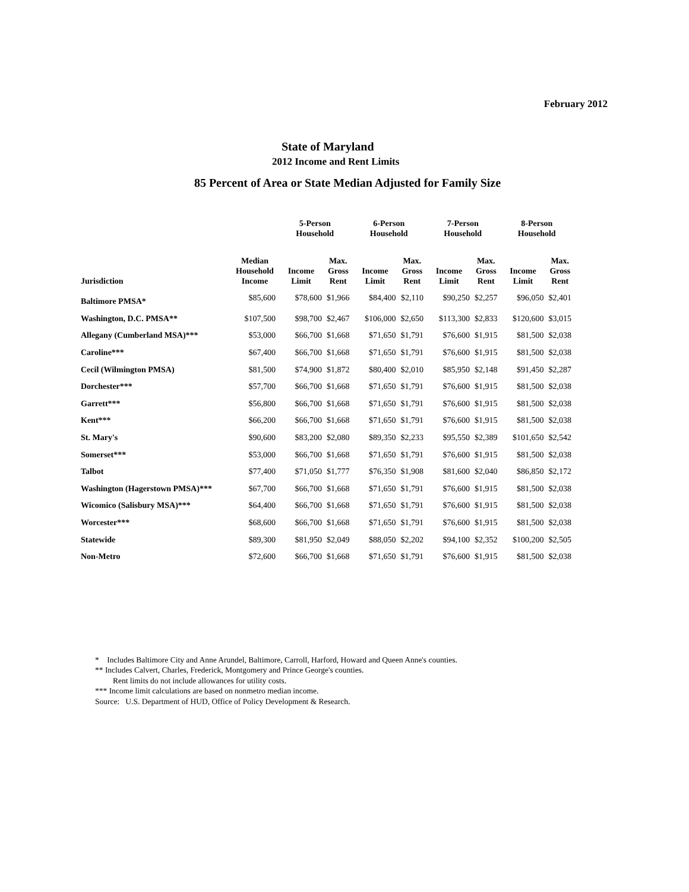February 2012
State of Maryland
2012 Income and Rent Limits
85 Percent of Area or State Median Adjusted for Family Size
| | | 5-Person Household | | 6-Person Household | | 7-Person Household | | 8-Person Household | |
| --- | --- | --- | --- | --- | --- | --- | --- | --- | --- |
| Jurisdiction | Median Household Income | Income Limit | Max. Gross Rent | Income Limit | Max. Gross Rent | Income Limit | Max. Gross Rent | Income Limit | Max. Gross Rent |
| Baltimore PMSA* | $85,600 | $78,600 | $1,966 | $84,400 | $2,110 | $90,250 | $2,257 | $96,050 | $2,401 |
| Washington, D.C. PMSA** | $107,500 | $98,700 | $2,467 | $106,000 | $2,650 | $113,300 | $2,833 | $120,600 | $3,015 |
| Allegany (Cumberland MSA)*** | $53,000 | $66,700 | $1,668 | $71,650 | $1,791 | $76,600 | $1,915 | $81,500 | $2,038 |
| Caroline*** | $67,400 | $66,700 | $1,668 | $71,650 | $1,791 | $76,600 | $1,915 | $81,500 | $2,038 |
| Cecil (Wilmington PMSA) | $81,500 | $74,900 | $1,872 | $80,400 | $2,010 | $85,950 | $2,148 | $91,450 | $2,287 |
| Dorchester*** | $57,700 | $66,700 | $1,668 | $71,650 | $1,791 | $76,600 | $1,915 | $81,500 | $2,038 |
| Garrett*** | $56,800 | $66,700 | $1,668 | $71,650 | $1,791 | $76,600 | $1,915 | $81,500 | $2,038 |
| Kent*** | $66,200 | $66,700 | $1,668 | $71,650 | $1,791 | $76,600 | $1,915 | $81,500 | $2,038 |
| St. Mary's | $90,600 | $83,200 | $2,080 | $89,350 | $2,233 | $95,550 | $2,389 | $101,650 | $2,542 |
| Somerset*** | $53,000 | $66,700 | $1,668 | $71,650 | $1,791 | $76,600 | $1,915 | $81,500 | $2,038 |
| Talbot | $77,400 | $71,050 | $1,777 | $76,350 | $1,908 | $81,600 | $2,040 | $86,850 | $2,172 |
| Washington (Hagerstown PMSA)*** | $67,700 | $66,700 | $1,668 | $71,650 | $1,791 | $76,600 | $1,915 | $81,500 | $2,038 |
| Wicomico (Salisbury MSA)*** | $64,400 | $66,700 | $1,668 | $71,650 | $1,791 | $76,600 | $1,915 | $81,500 | $2,038 |
| Worcester*** | $68,600 | $66,700 | $1,668 | $71,650 | $1,791 | $76,600 | $1,915 | $81,500 | $2,038 |
| Statewide | $89,300 | $81,950 | $2,049 | $88,050 | $2,202 | $94,100 | $2,352 | $100,200 | $2,505 |
| Non-Metro | $72,600 | $66,700 | $1,668 | $71,650 | $1,791 | $76,600 | $1,915 | $81,500 | $2,038 |
* Includes Baltimore City and Anne Arundel, Baltimore, Carroll, Harford, Howard and Queen Anne's counties.
** Includes Calvert, Charles, Frederick, Montgomery and Prince George's counties.
Rent limits do not include allowances for utility costs.
*** Income limit calculations are based on nonmetro median income.
Source: U.S. Department of HUD, Office of Policy Development & Research.